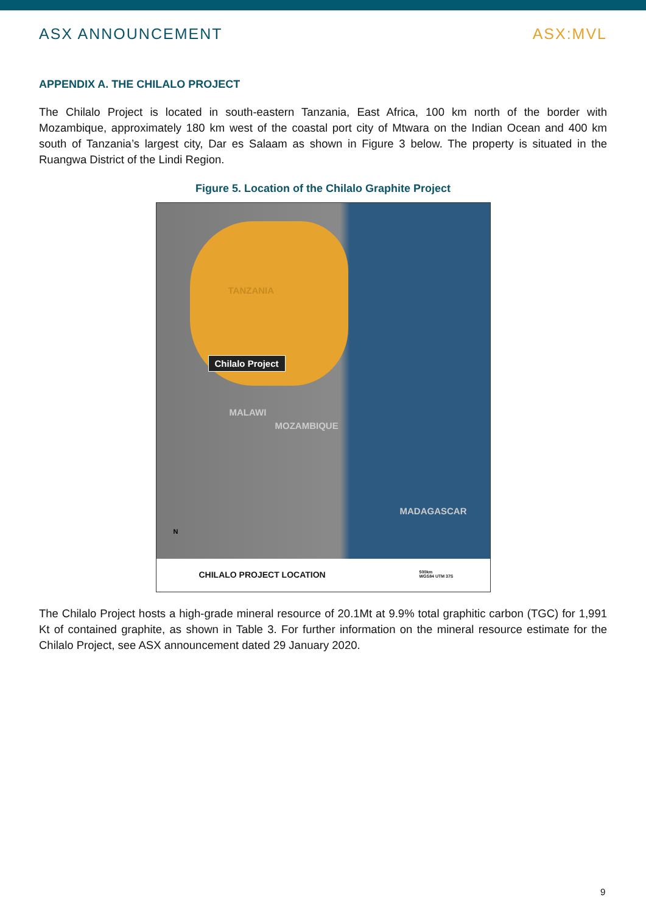ASX ANNOUNCEMENT ASX:MVL
APPENDIX A. THE CHILALO PROJECT
The Chilalo Project is located in south-eastern Tanzania, East Africa, 100 km north of the border with Mozambique, approximately 180 km west of the coastal port city of Mtwara on the Indian Ocean and 400 km south of Tanzania’s largest city, Dar es Salaam as shown in Figure 3 below. The property is situated in the Ruangwa District of the Lindi Region.
Figure 5. Location of the Chilalo Graphite Project
TANZANIA
Chilalo Project
MALAWI
MOZAMBIQUE
MADAGASCAR
N
CHILALO PROJECT LOCATION 500km
WGS84 UTM 37S
The Chilalo Project hosts a high-grade mineral resource of 20.1Mt at 9.9% total graphitic carbon (TGC) for 1,991 Kt of contained graphite, as shown in Table 3. For further information on the mineral resource estimate for the Chilalo Project, see ASX announcement dated 29 January 2020.
9